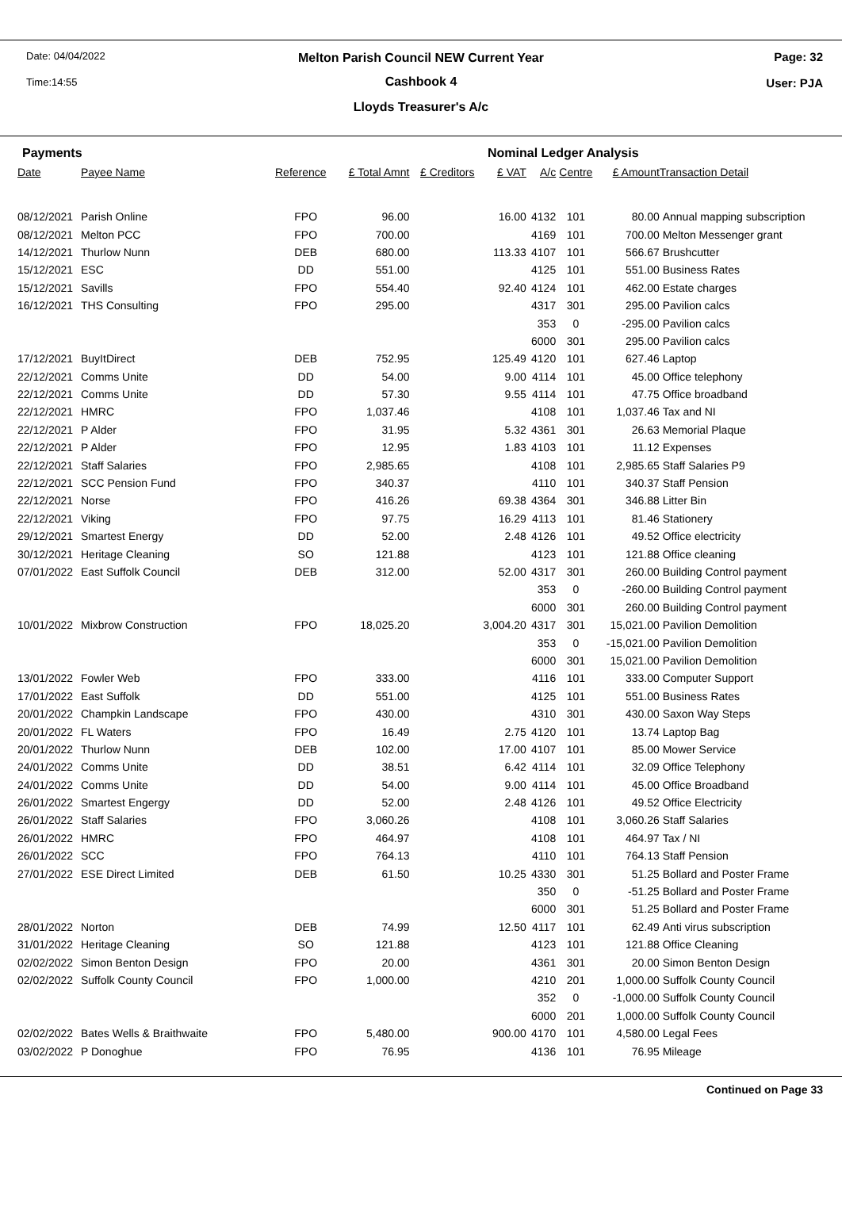Date: 04/04/2022
Time:14:55
Page: 32
User: PJA
Melton Parish Council NEW Current Year
Cashbook 4
Lloyds Treasurer's A/c
Payments Nominal Ledger Analysis
| Date | Payee Name | Reference | £ Total Amnt | £ Creditors | £ VAT | A/c | Centre | £ Amount | Transaction Detail |
| --- | --- | --- | --- | --- | --- | --- | --- | --- | --- |
| 08/12/2021 | Parish Online | FPO | 96.00 | | 16.00 | 4132 | 101 | 80.00 | Annual mapping subscription |
| 08/12/2021 | Melton PCC | FPO | 700.00 | | | 4169 | 101 | 700.00 | Melton Messenger grant |
| 14/12/2021 | Thurlow Nunn | DEB | 680.00 | | 113.33 | 4107 | 101 | 566.67 | Brushcutter |
| 15/12/2021 | ESC | DD | 551.00 | | | 4125 | 101 | 551.00 | Business Rates |
| 15/12/2021 | Savills | FPO | 554.40 | | 92.40 | 4124 | 101 | 462.00 | Estate charges |
| 16/12/2021 | THS Consulting | FPO | 295.00 | | | 4317 | 301 | 295.00 | Pavilion calcs |
| | | | | | | 353 | 0 | -295.00 | Pavilion calcs |
| | | | | | | 6000 | 301 | 295.00 | Pavilion calcs |
| 17/12/2021 | BuyItDirect | DEB | 752.95 | | 125.49 | 4120 | 101 | 627.46 | Laptop |
| 22/12/2021 | Comms Unite | DD | 54.00 | | 9.00 | 4114 | 101 | 45.00 | Office telephony |
| 22/12/2021 | Comms Unite | DD | 57.30 | | 9.55 | 4114 | 101 | 47.75 | Office broadband |
| 22/12/2021 | HMRC | FPO | 1,037.46 | | | 4108 | 101 | 1,037.46 | Tax and NI |
| 22/12/2021 | P Alder | FPO | 31.95 | | 5.32 | 4361 | 301 | 26.63 | Memorial Plaque |
| 22/12/2021 | P Alder | FPO | 12.95 | | 1.83 | 4103 | 101 | 11.12 | Expenses |
| 22/12/2021 | Staff Salaries | FPO | 2,985.65 | | | 4108 | 101 | 2,985.65 | Staff Salaries P9 |
| 22/12/2021 | SCC Pension Fund | FPO | 340.37 | | | 4110 | 101 | 340.37 | Staff Pension |
| 22/12/2021 | Norse | FPO | 416.26 | | 69.38 | 4364 | 301 | 346.88 | Litter Bin |
| 22/12/2021 | Viking | FPO | 97.75 | | 16.29 | 4113 | 101 | 81.46 | Stationery |
| 29/12/2021 | Smartest Energy | DD | 52.00 | | 2.48 | 4126 | 101 | 49.52 | Office electricity |
| 30/12/2021 | Heritage Cleaning | SO | 121.88 | | | 4123 | 101 | 121.88 | Office cleaning |
| 07/01/2022 | East Suffolk Council | DEB | 312.00 | | 52.00 | 4317 | 301 | 260.00 | Building Control payment |
| | | | | | | 353 | 0 | -260.00 | Building Control payment |
| | | | | | | 6000 | 301 | 260.00 | Building Control payment |
| 10/01/2022 | Mixbrow Construction | FPO | 18,025.20 | | 3,004.20 | 4317 | 301 | 15,021.00 | Pavilion Demolition |
| | | | | | | 353 | 0 | -15,021.00 | Pavilion Demolition |
| | | | | | | 6000 | 301 | 15,021.00 | Pavilion Demolition |
| 13/01/2022 | Fowler Web | FPO | 333.00 | | | 4116 | 101 | 333.00 | Computer Support |
| 17/01/2022 | East Suffolk | DD | 551.00 | | | 4125 | 101 | 551.00 | Business Rates |
| 20/01/2022 | Champkin Landscape | FPO | 430.00 | | | 4310 | 301 | 430.00 | Saxon Way Steps |
| 20/01/2022 | FL Waters | FPO | 16.49 | | 2.75 | 4120 | 101 | 13.74 | Laptop Bag |
| 20/01/2022 | Thurlow Nunn | DEB | 102.00 | | 17.00 | 4107 | 101 | 85.00 | Mower Service |
| 24/01/2022 | Comms Unite | DD | 38.51 | | 6.42 | 4114 | 101 | 32.09 | Office Telephony |
| 24/01/2022 | Comms Unite | DD | 54.00 | | 9.00 | 4114 | 101 | 45.00 | Office Broadband |
| 26/01/2022 | Smartest Engergy | DD | 52.00 | | 2.48 | 4126 | 101 | 49.52 | Office Electricity |
| 26/01/2022 | Staff Salaries | FPO | 3,060.26 | | | 4108 | 101 | 3,060.26 | Staff Salaries |
| 26/01/2022 | HMRC | FPO | 464.97 | | | 4108 | 101 | 464.97 | Tax / NI |
| 26/01/2022 | SCC | FPO | 764.13 | | | 4110 | 101 | 764.13 | Staff Pension |
| 27/01/2022 | ESE Direct Limited | DEB | 61.50 | | 10.25 | 4330 | 301 | 51.25 | Bollard and Poster Frame |
| | | | | | | 350 | 0 | -51.25 | Bollard and Poster Frame |
| | | | | | | 6000 | 301 | 51.25 | Bollard and Poster Frame |
| 28/01/2022 | Norton | DEB | 74.99 | | 12.50 | 4117 | 101 | 62.49 | Anti virus subscription |
| 31/01/2022 | Heritage Cleaning | SO | 121.88 | | | 4123 | 101 | 121.88 | Office Cleaning |
| 02/02/2022 | Simon Benton Design | FPO | 20.00 | | | 4361 | 301 | 20.00 | Simon Benton Design |
| 02/02/2022 | Suffolk County Council | FPO | 1,000.00 | | | 4210 | 201 | 1,000.00 | Suffolk County Council |
| | | | | | | 352 | 0 | -1,000.00 | Suffolk County Council |
| | | | | | | 6000 | 201 | 1,000.00 | Suffolk County Council |
| 02/02/2022 | Bates Wells & Braithwaite | FPO | 5,480.00 | | 900.00 | 4170 | 101 | 4,580.00 | Legal Fees |
| 03/02/2022 | P Donoghue | FPO | 76.95 | | | 4136 | 101 | 76.95 | Mileage |
Continued on Page 33